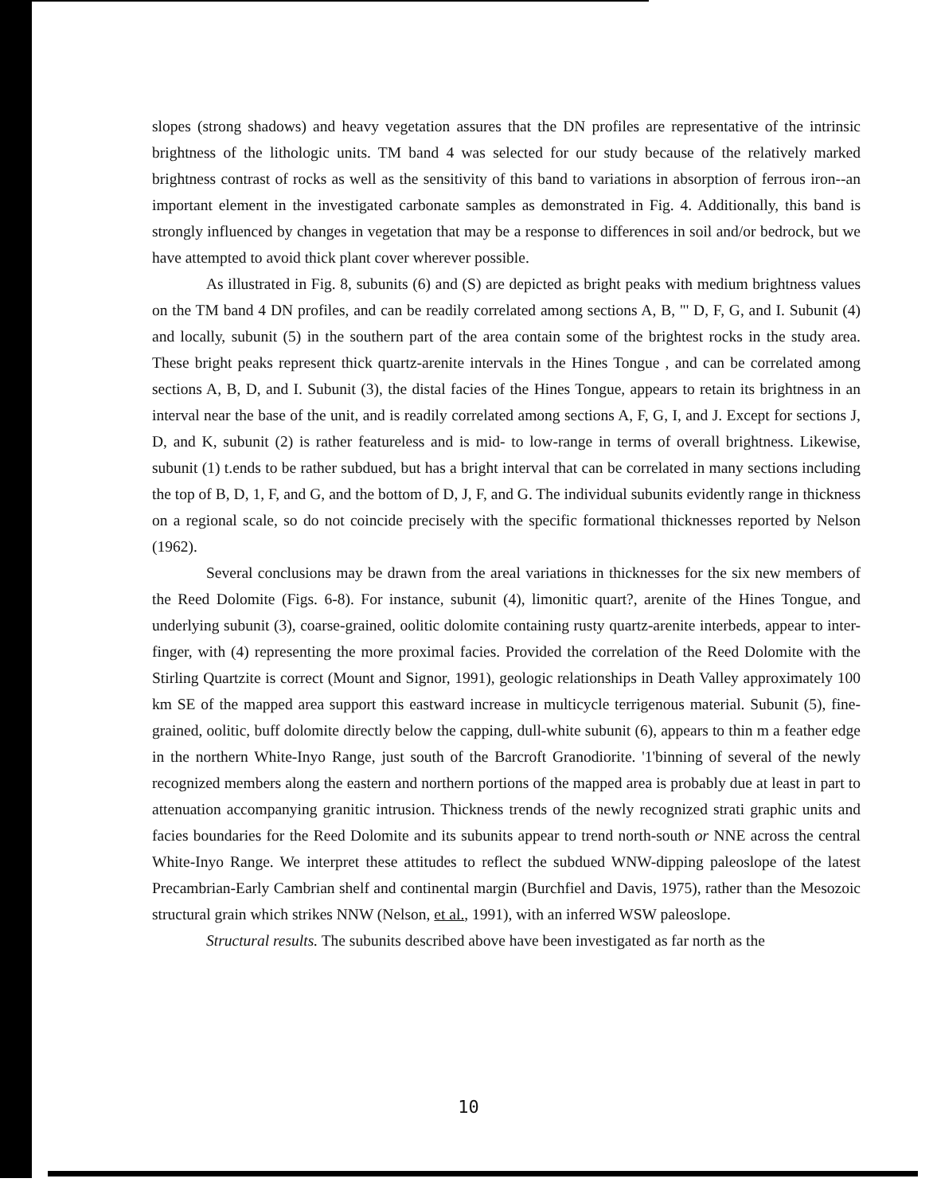slopes (strong shadows) and heavy vegetation assures that the DN profiles are representative of the intrinsic brightness of the lithologic units. TM band 4 was selected for our study because of the relatively marked brightness contrast of rocks as well as the sensitivity of this band to variations in absorption of ferrous iron--an important element in the investigated carbonate samples as demonstrated in Fig. 4. Additionally, this band is strongly influenced by changes in vegetation that may be a response to differences in soil and/or bedrock, but we have attempted to avoid thick plant cover wherever possible.
As illustrated in Fig. 8, subunits (6) and (S) are depicted as bright peaks with medium brightness values on the TM band 4 DN profiles, and can be readily correlated among sections A, B, "' D, F, G, and I. Subunit (4) and locally, subunit (5) in the southern part of the area contain some of the brightest rocks in the study area. These bright peaks represent thick quartz-arenite intervals in the Hines Tongue , and can be correlated among sections A, B, D, and I. Subunit (3), the distal facies of the Hines Tongue, appears to retain its brightness in an interval near the base of the unit, and is readily correlated among sections A, F, G, I, and J. Except for sections J, D, and K, subunit (2) is rather featureless and is mid- to low-range in terms of overall brightness. Likewise, subunit (1) t.ends to be rather subdued, but has a bright interval that can be correlated in many sections including the top of B, D, 1, F, and G, and the bottom of D, J, F, and G. The individual subunits evidently range in thickness on a regional scale, so do not coincide precisely with the specific formational thicknesses reported by Nelson (1962).
Several conclusions may be drawn from the areal variations in thicknesses for the six new members of the Reed Dolomite (Figs. 6-8). For instance, subunit (4), limonitic quart?, arenite of the Hines Tongue, and underlying subunit (3), coarse-grained, oolitic dolomite containing rusty quartz-arenite interbeds, appear to inter-finger, with (4) representing the more proximal facies. Provided the correlation of the Reed Dolomite with the Stirling Quartzite is correct (Mount and Signor, 1991), geologic relationships in Death Valley approximately 100 km SE of the mapped area support this eastward increase in multicycle terrigenous material. Subunit (5), fine-grained, oolitic, buff dolomite directly below the capping, dull-white subunit (6), appears to thin m a feather edge in the northern White-Inyo Range, just south of the Barcroft Granodiorite. '1'binning of several of the newly recognized members along the eastern and northern portions of the mapped area is probably due at least in part to attenuation accompanying granitic intrusion. Thickness trends of the newly recognized strati graphic units and facies boundaries for the Reed Dolomite and its subunits appear to trend north-south or NNE across the central White-Inyo Range. We interpret these attitudes to reflect the subdued WNW-dipping paleoslope of the latest Precambrian-Early Cambrian shelf and continental margin (Burchfiel and Davis, 1975), rather than the Mesozoic structural grain which strikes NNW (Nelson, et al., 1991), with an inferred WSW paleoslope.
Structural results. The subunits described above have been investigated as far north as the
10